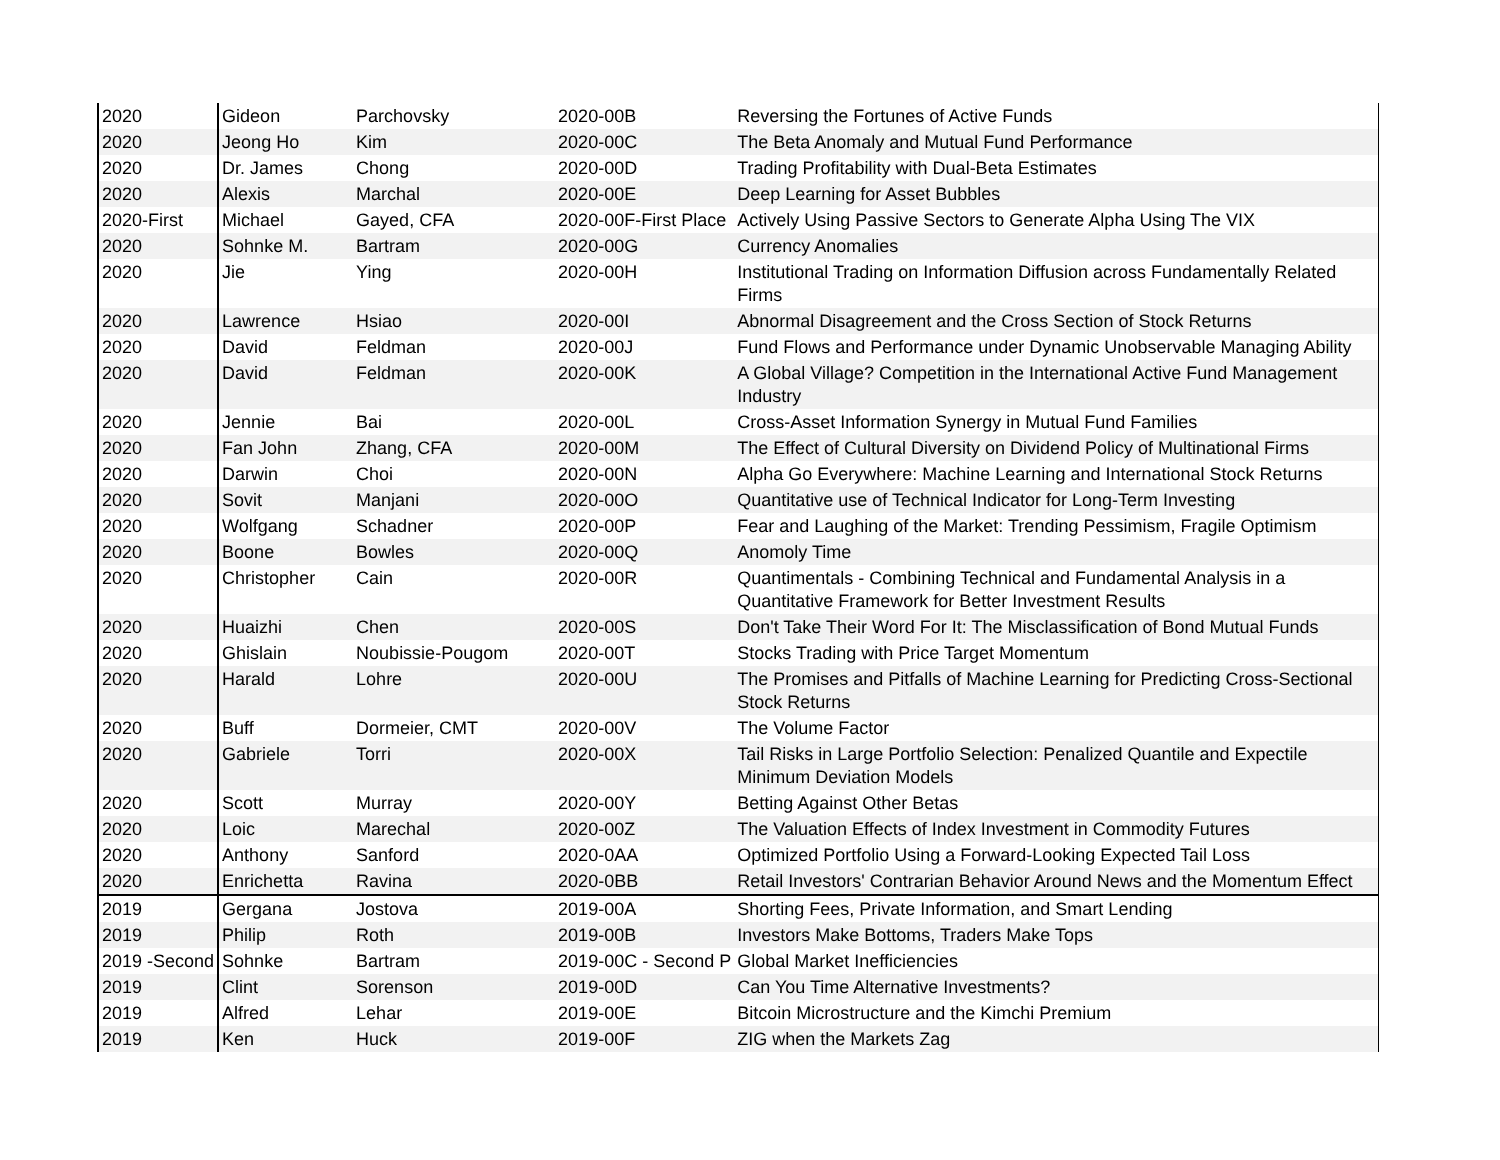| 2020 | Gideon | Parchovsky | 2020-00B | Reversing the Fortunes of Active Funds |
| 2020 | Jeong Ho | Kim | 2020-00C | The Beta Anomaly and Mutual Fund Performance |
| 2020 | Dr. James | Chong | 2020-00D | Trading Profitability with Dual-Beta Estimates |
| 2020 | Alexis | Marchal | 2020-00E | Deep Learning for Asset Bubbles |
| 2020-First | Michael | Gayed, CFA | 2020-00F-First Place | Actively Using Passive Sectors to Generate Alpha Using The VIX |
| 2020 | Sohnke M. | Bartram | 2020-00G | Currency Anomalies |
| 2020 | Jie | Ying | 2020-00H | Institutional Trading on Information Diffusion across Fundamentally Related Firms |
| 2020 | Lawrence | Hsiao | 2020-00I | Abnormal Disagreement and the Cross Section of Stock Returns |
| 2020 | David | Feldman | 2020-00J | Fund Flows and Performance under Dynamic Unobservable Managing Ability |
| 2020 | David | Feldman | 2020-00K | A Global Village? Competition in the International Active Fund Management Industry |
| 2020 | Jennie | Bai | 2020-00L | Cross-Asset Information Synergy in Mutual Fund Families |
| 2020 | Fan John | Zhang, CFA | 2020-00M | The Effect of Cultural Diversity on Dividend Policy of Multinational Firms |
| 2020 | Darwin | Choi | 2020-00N | Alpha Go Everywhere: Machine Learning and International Stock Returns |
| 2020 | Sovit | Manjani | 2020-00O | Quantitative use of Technical Indicator for Long-Term Investing |
| 2020 | Wolfgang | Schadner | 2020-00P | Fear and Laughing of the Market: Trending Pessimism, Fragile Optimism |
| 2020 | Boone | Bowles | 2020-00Q | Anomoly Time |
| 2020 | Christopher | Cain | 2020-00R | Quantimentals - Combining Technical and Fundamental Analysis in a Quantitative Framework for Better Investment Results |
| 2020 | Huaizhi | Chen | 2020-00S | Don't Take Their Word For It: The Misclassification of Bond Mutual Funds |
| 2020 | Ghislain | Noubissie-Pougom | 2020-00T | Stocks Trading with Price Target Momentum |
| 2020 | Harald | Lohre | 2020-00U | The Promises and Pitfalls of Machine Learning for Predicting Cross-Sectional Stock Returns |
| 2020 | Buff | Dormeier, CMT | 2020-00V | The Volume Factor |
| 2020 | Gabriele | Torri | 2020-00X | Tail Risks in Large Portfolio Selection: Penalized Quantile and Expectile Minimum Deviation Models |
| 2020 | Scott | Murray | 2020-00Y | Betting Against Other Betas |
| 2020 | Loic | Marechal | 2020-00Z | The Valuation Effects of Index Investment in Commodity Futures |
| 2020 | Anthony | Sanford | 2020-0AA | Optimized Portfolio Using a Forward-Looking Expected Tail Loss |
| 2020 | Enrichetta | Ravina | 2020-0BB | Retail Investors' Contrarian Behavior Around News and the Momentum Effect |
| 2019 | Gergana | Jostova | 2019-00A | Shorting Fees, Private Information, and Smart Lending |
| 2019 | Philip | Roth | 2019-00B | Investors Make Bottoms, Traders Make Tops |
| 2019 -Second | Sohnke | Bartram | 2019-00C - Second P | Global Market Inefficiencies |
| 2019 | Clint | Sorenson | 2019-00D | Can You Time Alternative Investments? |
| 2019 | Alfred | Lehar | 2019-00E | Bitcoin Microstructure and the Kimchi Premium |
| 2019 | Ken | Huck | 2019-00F | ZIG when the Markets Zag |